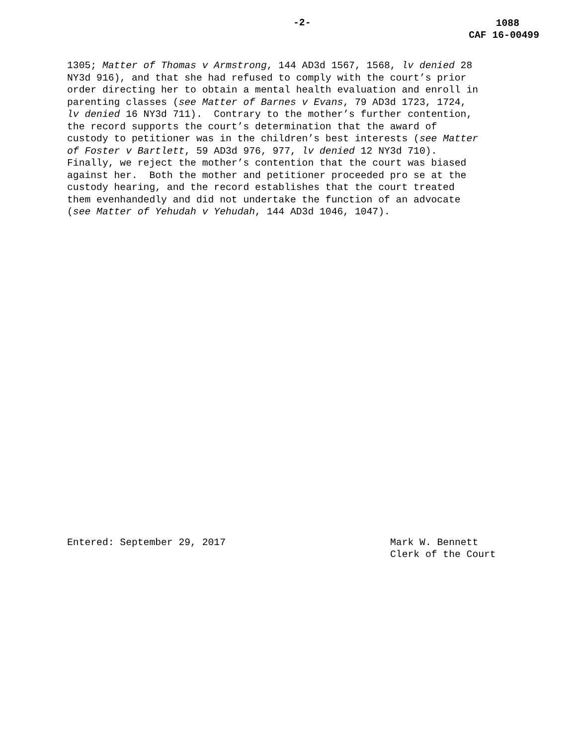-2- 1088
CAF 16-00499
1305; Matter of Thomas v Armstrong, 144 AD3d 1567, 1568, lv denied 28 NY3d 916), and that she had refused to comply with the court’s prior order directing her to obtain a mental health evaluation and enroll in parenting classes (see Matter of Barnes v Evans, 79 AD3d 1723, 1724, lv denied 16 NY3d 711). Contrary to the mother’s further contention, the record supports the court’s determination that the award of custody to petitioner was in the children’s best interests (see Matter of Foster v Bartlett, 59 AD3d 976, 977, lv denied 12 NY3d 710). Finally, we reject the mother’s contention that the court was biased against her. Both the mother and petitioner proceeded pro se at the custody hearing, and the record establishes that the court treated them evenhandedly and did not undertake the function of an advocate (see Matter of Yehudah v Yehudah, 144 AD3d 1046, 1047).
Entered: September 29, 2017 Mark W. Bennett
Clerk of the Court